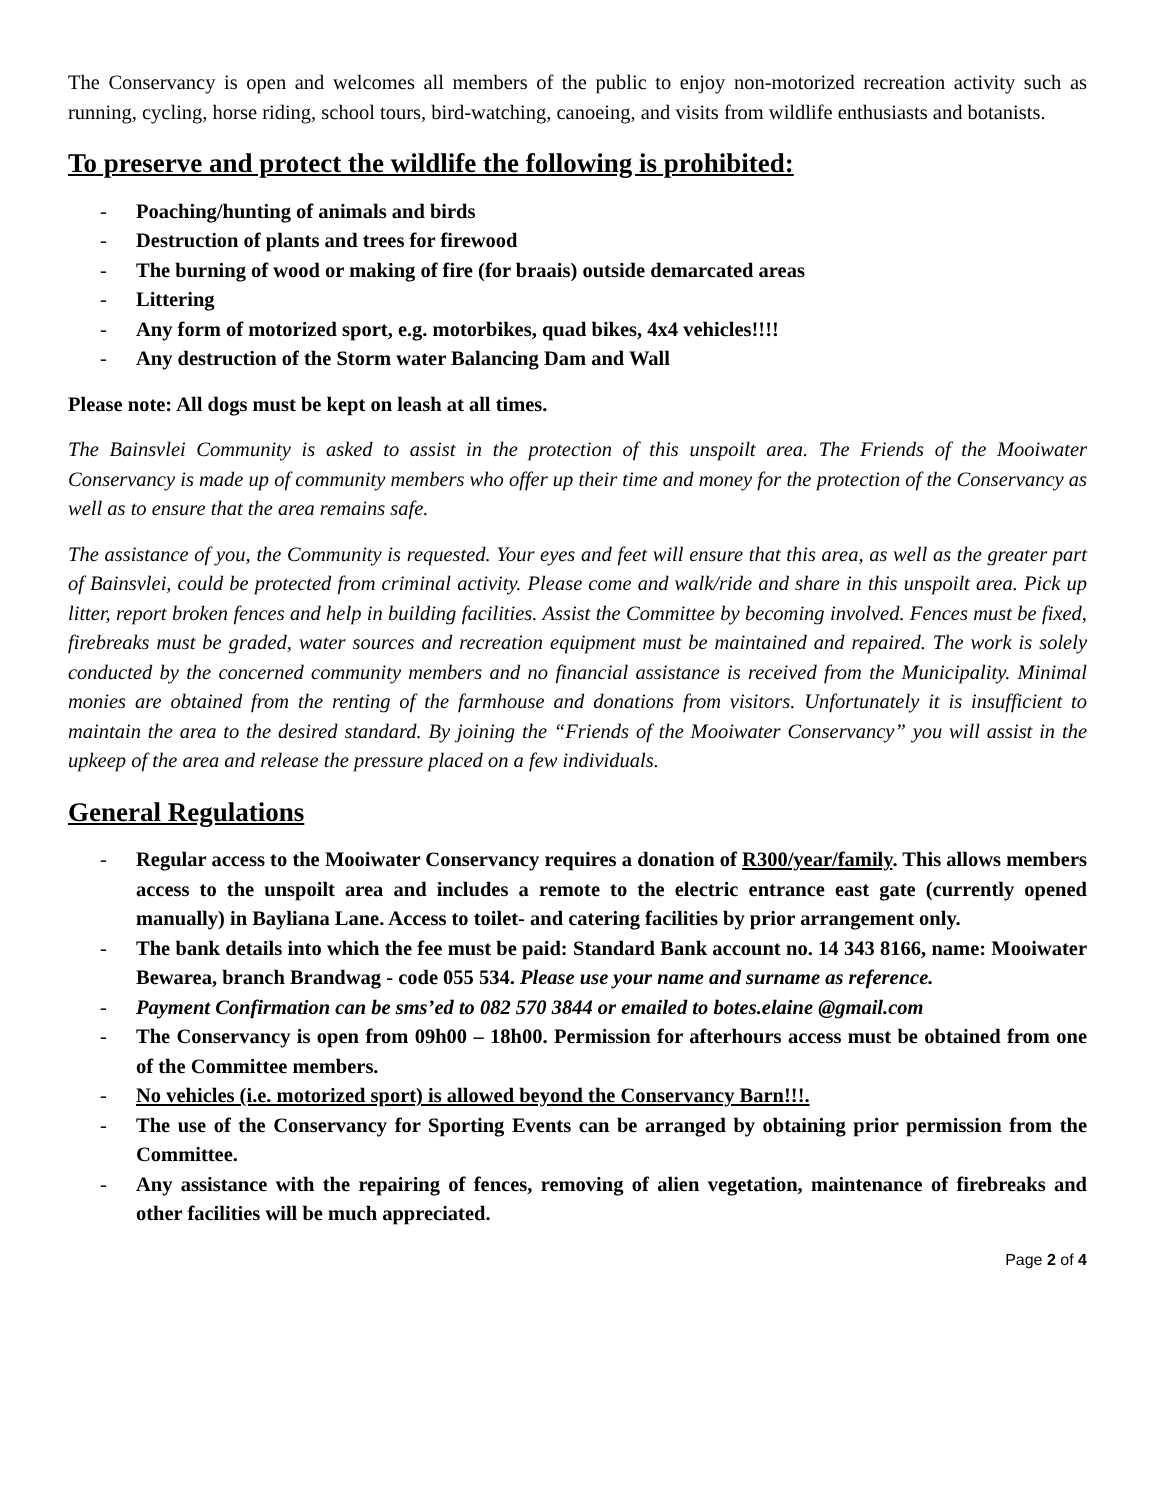The Conservancy is open and welcomes all members of the public to enjoy non-motorized recreation activity such as running, cycling, horse riding, school tours, bird-watching, canoeing, and visits from wildlife enthusiasts and botanists.
To preserve and protect the wildlife the following is prohibited:
- Poaching/hunting of animals and birds
- Destruction of plants and trees for firewood
- The burning of wood or making of fire (for braais) outside demarcated areas
- Littering
- Any form of motorized sport, e.g. motorbikes, quad bikes, 4x4 vehicles!!!!
- Any destruction of the Storm water Balancing Dam and Wall
Please note: All dogs must be kept on leash at all times.
The Bainsvlei Community is asked to assist in the protection of this unspoilt area. The Friends of the Mooiwater Conservancy is made up of community members who offer up their time and money for the protection of the Conservancy as well as to ensure that the area remains safe.
The assistance of you, the Community is requested. Your eyes and feet will ensure that this area, as well as the greater part of Bainsvlei, could be protected from criminal activity. Please come and walk/ride and share in this unspoilt area. Pick up litter, report broken fences and help in building facilities. Assist the Committee by becoming involved. Fences must be fixed, firebreaks must be graded, water sources and recreation equipment must be maintained and repaired. The work is solely conducted by the concerned community members and no financial assistance is received from the Municipality. Minimal monies are obtained from the renting of the farmhouse and donations from visitors. Unfortunately it is insufficient to maintain the area to the desired standard. By joining the “Friends of the Mooiwater Conservancy” you will assist in the upkeep of the area and release the pressure placed on a few individuals.
General Regulations
- Regular access to the Mooiwater Conservancy requires a donation of R300/year/family. This allows members access to the unspoilt area and includes a remote to the electric entrance east gate (currently opened manually) in Bayliana Lane. Access to toilet- and catering facilities by prior arrangement only.
- The bank details into which the fee must be paid: Standard Bank account no. 14 343 8166, name: Mooiwater Bewarea, branch Brandwag - code 055 534. Please use your name and surname as reference.
- Payment Confirmation can be sms’ed to 082 570 3844 or emailed to botes.elaine @gmail.com
- The Conservancy is open from 09h00 – 18h00. Permission for afterhours access must be obtained from one of the Committee members.
- No vehicles (i.e. motorized sport) is allowed beyond the Conservancy Barn!!!.
- The use of the Conservancy for Sporting Events can be arranged by obtaining prior permission from the Committee.
- Any assistance with the repairing of fences, removing of alien vegetation, maintenance of firebreaks and other facilities will be much appreciated.
Page 2 of 4